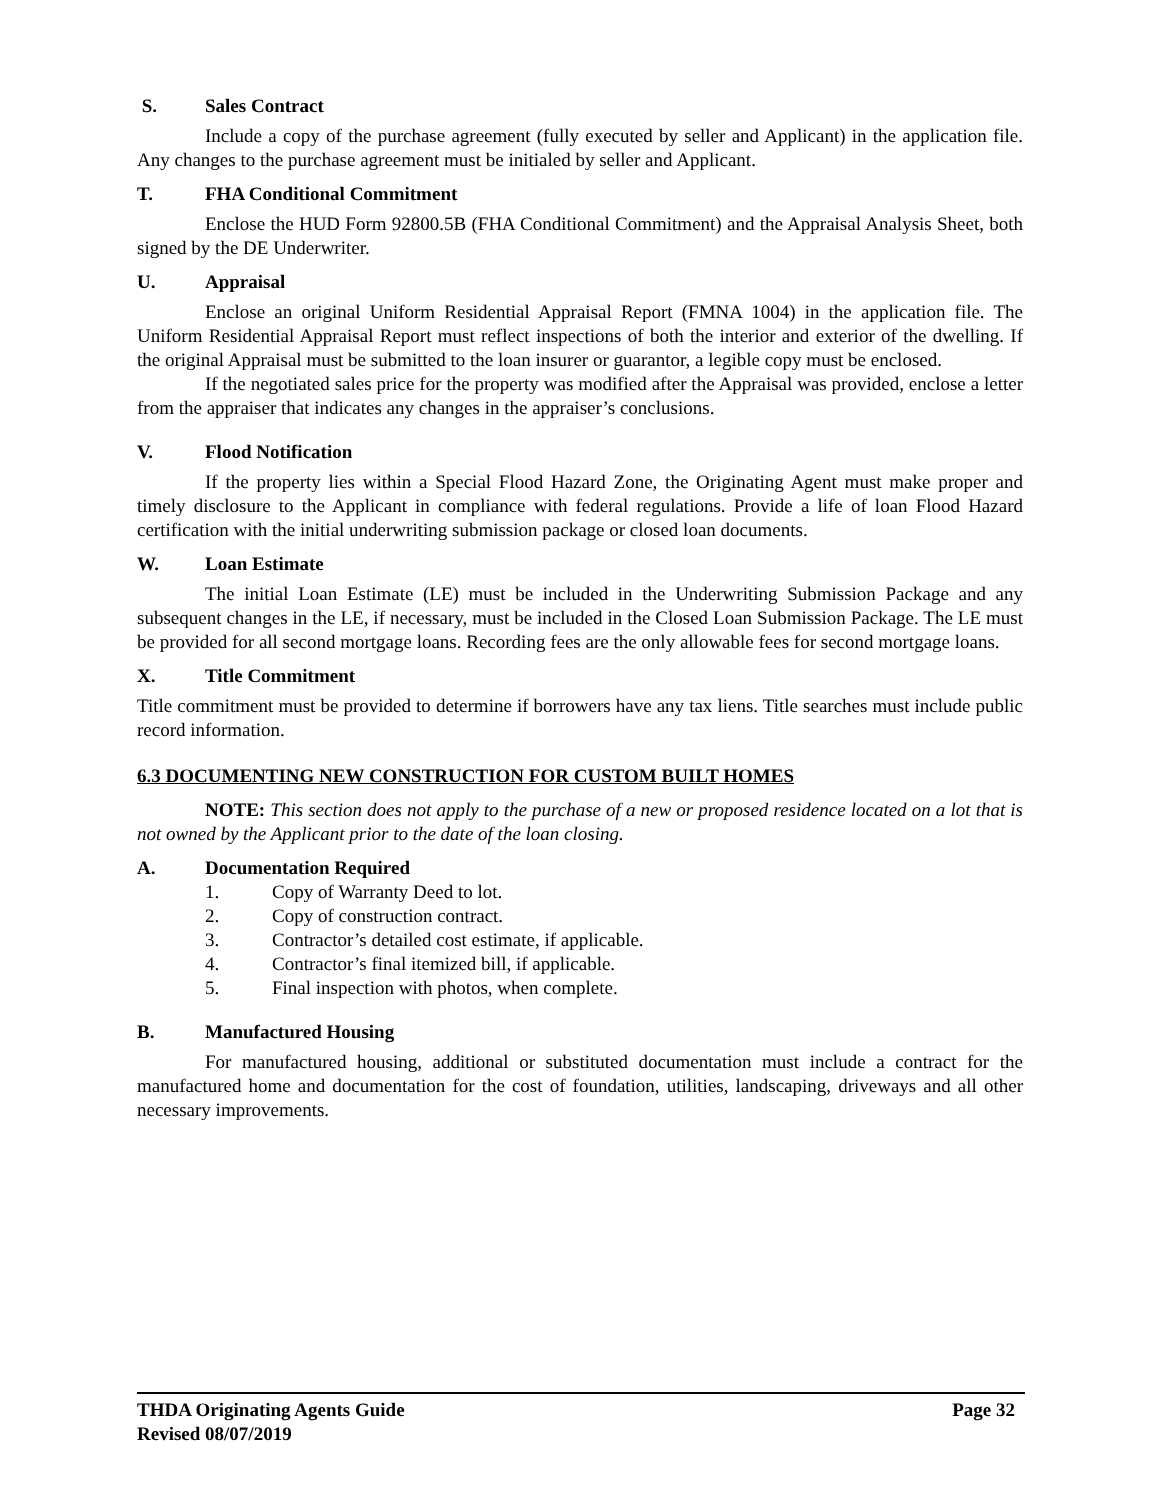S. Sales Contract
Include a copy of the purchase agreement (fully executed by seller and Applicant) in the application file. Any changes to the purchase agreement must be initialed by seller and Applicant.
T. FHA Conditional Commitment
Enclose the HUD Form 92800.5B (FHA Conditional Commitment) and the Appraisal Analysis Sheet, both signed by the DE Underwriter.
U. Appraisal
Enclose an original Uniform Residential Appraisal Report (FMNA 1004) in the application file. The Uniform Residential Appraisal Report must reflect inspections of both the interior and exterior of the dwelling. If the original Appraisal must be submitted to the loan insurer or guarantor, a legible copy must be enclosed.
If the negotiated sales price for the property was modified after the Appraisal was provided, enclose a letter from the appraiser that indicates any changes in the appraiser’s conclusions.
V. Flood Notification
If the property lies within a Special Flood Hazard Zone, the Originating Agent must make proper and timely disclosure to the Applicant in compliance with federal regulations. Provide a life of loan Flood Hazard certification with the initial underwriting submission package or closed loan documents.
W. Loan Estimate
The initial Loan Estimate (LE) must be included in the Underwriting Submission Package and any subsequent changes in the LE, if necessary, must be included in the Closed Loan Submission Package. The LE must be provided for all second mortgage loans. Recording fees are the only allowable fees for second mortgage loans.
X. Title Commitment
Title commitment must be provided to determine if borrowers have any tax liens. Title searches must include public record information.
6.3 DOCUMENTING NEW CONSTRUCTION FOR CUSTOM BUILT HOMES
NOTE: This section does not apply to the purchase of a new or proposed residence located on a lot that is not owned by the Applicant prior to the date of the loan closing.
A. Documentation Required
1. Copy of Warranty Deed to lot.
2. Copy of construction contract.
3. Contractor’s detailed cost estimate, if applicable.
4. Contractor’s final itemized bill, if applicable.
5. Final inspection with photos, when complete.
B. Manufactured Housing
For manufactured housing, additional or substituted documentation must include a contract for the manufactured home and documentation for the cost of foundation, utilities, landscaping, driveways and all other necessary improvements.
THDA Originating Agents Guide Page 32
Revised 08/07/2019